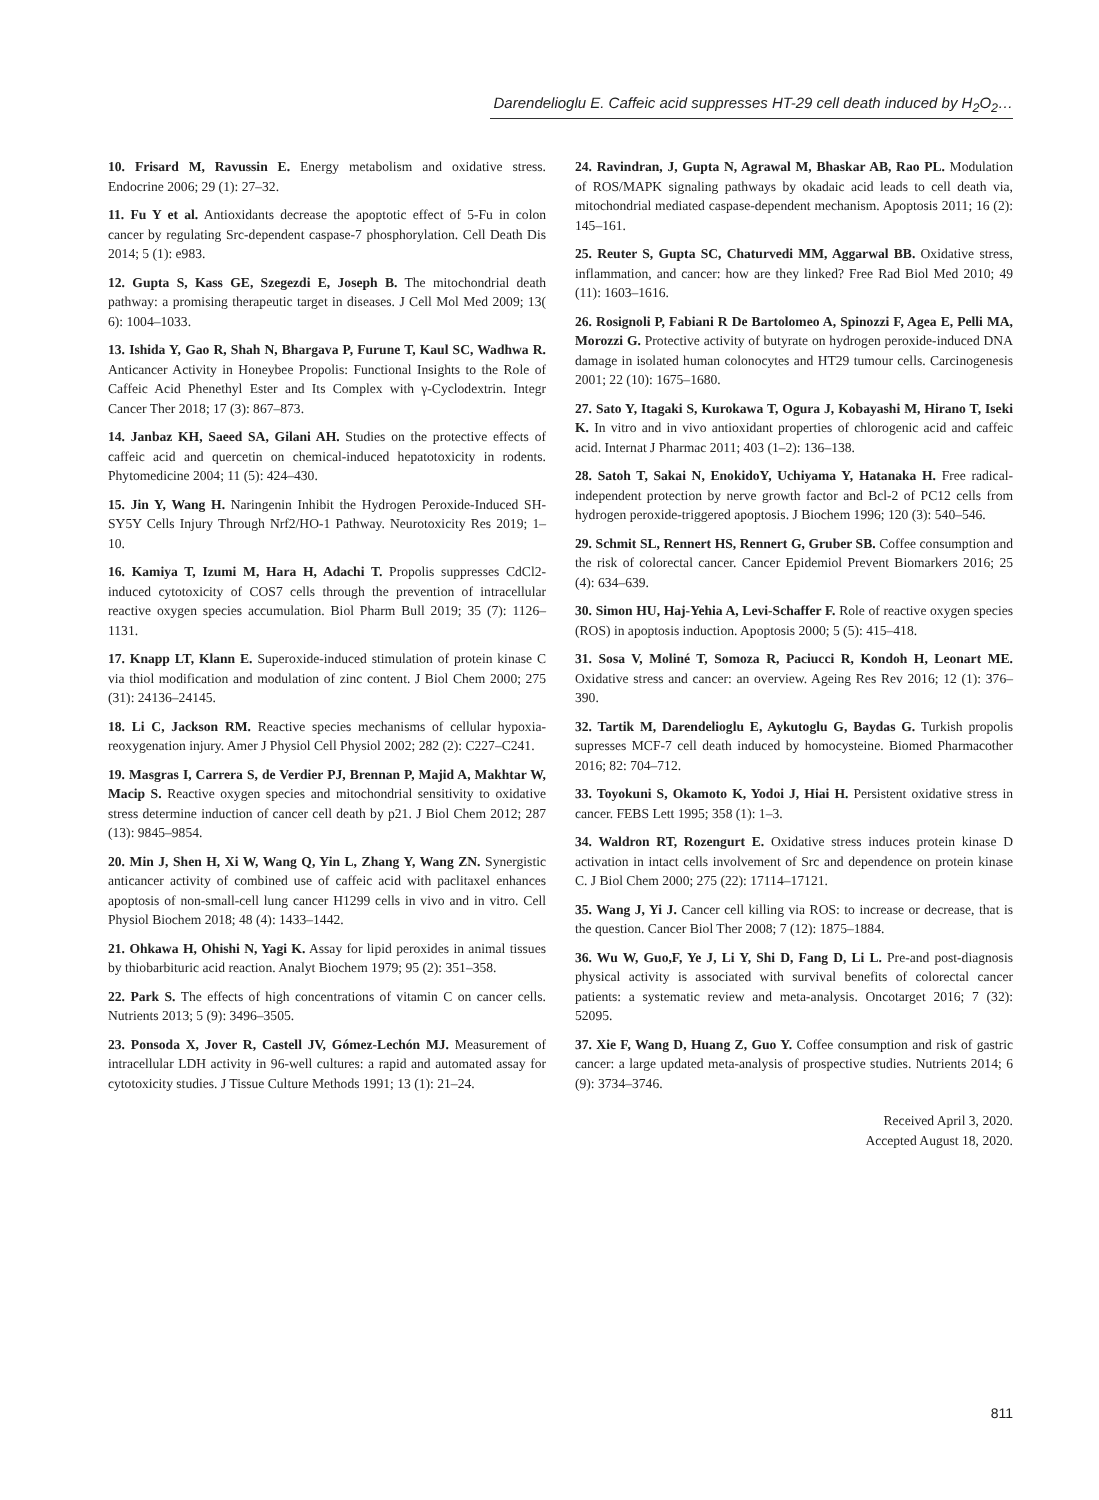Darendelioglu E. Caffeic acid suppresses HT-29 cell death induced by H<sub>2</sub>O<sub>2</sub>…
10. Frisard M, Ravussin E. Energy metabolism and oxidative stress. Endocrine 2006; 29 (1): 27–32.
11. Fu Y et al. Antioxidants decrease the apoptotic effect of 5-Fu in colon cancer by regulating Src-dependent caspase-7 phosphorylation. Cell Death Dis 2014; 5 (1): e983.
12. Gupta S, Kass GE, Szegezdi E, Joseph B. The mitochondrial death pathway: a promising therapeutic target in diseases. J Cell Mol Med 2009; 13( 6): 1004–1033.
13. Ishida Y, Gao R, Shah N, Bhargava P, Furune T, Kaul SC, Wadhwa R. Anticancer Activity in Honeybee Propolis: Functional Insights to the Role of Caffeic Acid Phenethyl Ester and Its Complex with γ-Cyclodextrin. Integr Cancer Ther 2018; 17 (3): 867–873.
14. Janbaz KH, Saeed SA, Gilani AH. Studies on the protective effects of caffeic acid and quercetin on chemical-induced hepatotoxicity in rodents. Phytomedicine 2004; 11 (5): 424–430.
15. Jin Y, Wang H. Naringenin Inhibit the Hydrogen Peroxide-Induced SH-SY5Y Cells Injury Through Nrf2/HO-1 Pathway. Neurotoxicity Res 2019; 1–10.
16. Kamiya T, Izumi M, Hara H, Adachi T. Propolis suppresses CdCl2-induced cytotoxicity of COS7 cells through the prevention of intracellular reactive oxygen species accumulation. Biol Pharm Bull 2019; 35 (7): 1126–1131.
17. Knapp LT, Klann E. Superoxide-induced stimulation of protein kinase C via thiol modification and modulation of zinc content. J Biol Chem 2000; 275 (31): 24136–24145.
18. Li C, Jackson RM. Reactive species mechanisms of cellular hypoxia-reoxygenation injury. Amer J Physiol Cell Physiol 2002; 282 (2): C227–C241.
19. Masgras I, Carrera S, de Verdier PJ, Brennan P, Majid A, Makhtar W, Macip S. Reactive oxygen species and mitochondrial sensitivity to oxidative stress determine induction of cancer cell death by p21. J Biol Chem 2012; 287 (13): 9845–9854.
20. Min J, Shen H, Xi W, Wang Q, Yin L, Zhang Y, Wang ZN. Synergistic anticancer activity of combined use of caffeic acid with paclitaxel enhances apoptosis of non-small-cell lung cancer H1299 cells in vivo and in vitro. Cell Physiol Biochem 2018; 48 (4): 1433–1442.
21. Ohkawa H, Ohishi N, Yagi K. Assay for lipid peroxides in animal tissues by thiobarbituric acid reaction. Analyt Biochem 1979; 95 (2): 351–358.
22. Park S. The effects of high concentrations of vitamin C on cancer cells. Nutrients 2013; 5 (9): 3496–3505.
23. Ponsoda X, Jover R, Castell JV, Gómez-Lechón MJ. Measurement of intracellular LDH activity in 96-well cultures: a rapid and automated assay for cytotoxicity studies. J Tissue Culture Methods 1991; 13 (1): 21–24.
24. Ravindran, J, Gupta N, Agrawal M, Bhaskar AB, Rao PL. Modulation of ROS/MAPK signaling pathways by okadaic acid leads to cell death via, mitochondrial mediated caspase-dependent mechanism. Apoptosis 2011; 16 (2): 145–161.
25. Reuter S, Gupta SC, Chaturvedi MM, Aggarwal BB. Oxidative stress, inflammation, and cancer: how are they linked? Free Rad Biol Med 2010; 49 (11): 1603–1616.
26. Rosignoli P, Fabiani R De Bartolomeo A, Spinozzi F, Agea E, Pelli MA, Morozzi G. Protective activity of butyrate on hydrogen peroxide-induced DNA damage in isolated human colonocytes and HT29 tumour cells. Carcinogenesis 2001; 22 (10): 1675–1680.
27. Sato Y, Itagaki S, Kurokawa T, Ogura J, Kobayashi M, Hirano T, Iseki K. In vitro and in vivo antioxidant properties of chlorogenic acid and caffeic acid. Internat J Pharmac 2011; 403 (1–2): 136–138.
28. Satoh T, Sakai N, EnokidoY, Uchiyama Y, Hatanaka H. Free radical-independent protection by nerve growth factor and Bcl-2 of PC12 cells from hydrogen peroxide-triggered apoptosis. J Biochem 1996; 120 (3): 540–546.
29. Schmit SL, Rennert HS, Rennert G, Gruber SB. Coffee consumption and the risk of colorectal cancer. Cancer Epidemiol Prevent Biomarkers 2016; 25 (4): 634–639.
30. Simon HU, Haj-Yehia A, Levi-Schaffer F. Role of reactive oxygen species (ROS) in apoptosis induction. Apoptosis 2000; 5 (5): 415–418.
31. Sosa V, Moliné T, Somoza R, Paciucci R, Kondoh H, Leonart ME. Oxidative stress and cancer: an overview. Ageing Res Rev 2016; 12 (1): 376–390.
32. Tartik M, Darendelioglu E, Aykutoglu G, Baydas G. Turkish propolis supresses MCF-7 cell death induced by homocysteine. Biomed Pharmacother 2016; 82: 704–712.
33. Toyokuni S, Okamoto K, Yodoi J, Hiai H. Persistent oxidative stress in cancer. FEBS Lett 1995; 358 (1): 1–3.
34. Waldron RT, Rozengurt E. Oxidative stress induces protein kinase D activation in intact cells involvement of Src and dependence on protein kinase C. J Biol Chem 2000; 275 (22): 17114–17121.
35. Wang J, Yi J. Cancer cell killing via ROS: to increase or decrease, that is the question. Cancer Biol Ther 2008; 7 (12): 1875–1884.
36. Wu W, Guo,F, Ye J, Li Y, Shi D, Fang D, Li L. Pre-and post-diagnosis physical activity is associated with survival benefits of colorectal cancer patients: a systematic review and meta-analysis. Oncotarget 2016; 7 (32): 52095.
37. Xie F, Wang D, Huang Z, Guo Y. Coffee consumption and risk of gastric cancer: a large updated meta-analysis of prospective studies. Nutrients 2014; 6 (9): 3734–3746.
Received April 3, 2020.
Accepted August 18, 2020.
811